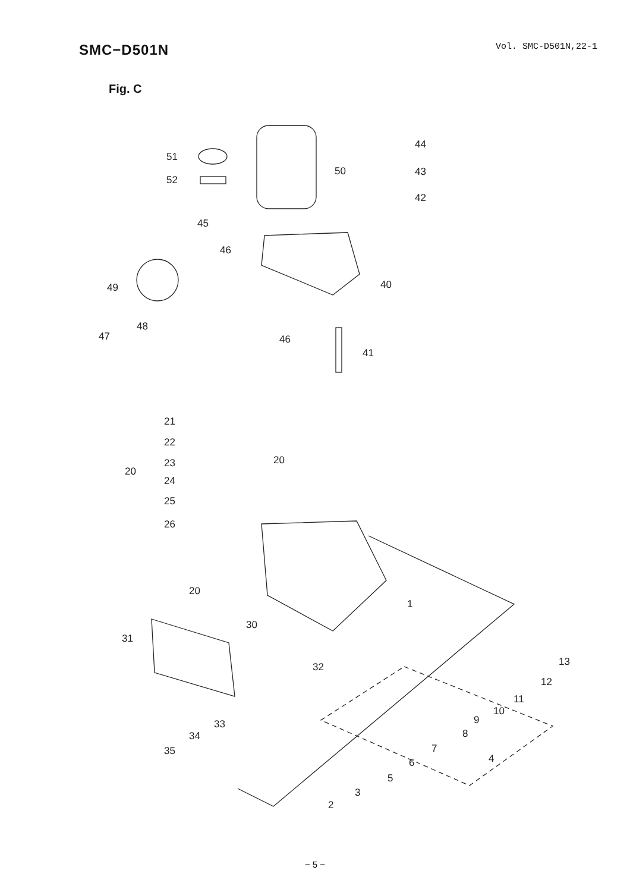SMC−D501N
Vol. SMC-D501N,22-1
Fig. C
44
43
42
51
52
50
45
46
40
49
48
47
46
41
21
22
23
20
24
25
26
20
20
1
30
31
32
33
34
35
13
12
11
10
9
8
7
6
4
5
3
2
− 5 −